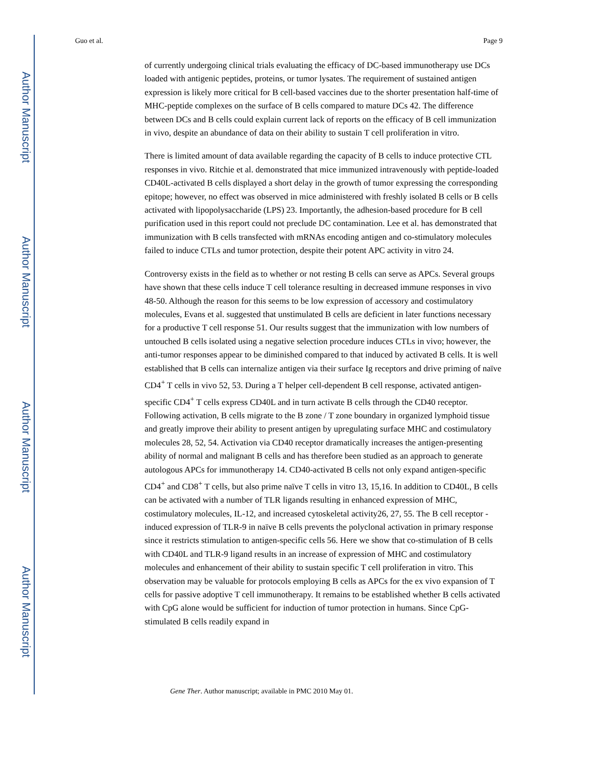Author Manuscript
Author Manuscript
Author Manuscript
Author Manuscript
Guo et al. Page 9
of currently undergoing clinical trials evaluating the efficacy of DC-based immunotherapy use DCs loaded with antigenic peptides, proteins, or tumor lysates. The requirement of sustained antigen expression is likely more critical for B cell-based vaccines due to the shorter presentation half-time of MHC-peptide complexes on the surface of B cells compared to mature DCs 42. The difference between DCs and B cells could explain current lack of reports on the efficacy of B cell immunization in vivo, despite an abundance of data on their ability to sustain T cell proliferation in vitro.
There is limited amount of data available regarding the capacity of B cells to induce protective CTL responses in vivo. Ritchie et al. demonstrated that mice immunized intravenously with peptide-loaded CD40L-activated B cells displayed a short delay in the growth of tumor expressing the corresponding epitope; however, no effect was observed in mice administered with freshly isolated B cells or B cells activated with lipopolysaccharide (LPS) 23. Importantly, the adhesion-based procedure for B cell purification used in this report could not preclude DC contamination. Lee et al. has demonstrated that immunization with B cells transfected with mRNAs encoding antigen and co-stimulatory molecules failed to induce CTLs and tumor protection, despite their potent APC activity in vitro 24.
Controversy exists in the field as to whether or not resting B cells can serve as APCs. Several groups have shown that these cells induce T cell tolerance resulting in decreased immune responses in vivo 48-50. Although the reason for this seems to be low expression of accessory and costimulatory molecules, Evans et al. suggested that unstimulated B cells are deficient in later functions necessary for a productive T cell response 51. Our results suggest that the immunization with low numbers of untouched B cells isolated using a negative selection procedure induces CTLs in vivo; however, the anti-tumor responses appear to be diminished compared to that induced by activated B cells. It is well established that B cells can internalize antigen via their surface Ig receptors and drive priming of naïve CD4<sup>+</sup> T cells in vivo 52, 53. During a T helper cell-dependent B cell response, activated antigen-specific CD4<sup>+</sup> T cells express CD40L and in turn activate B cells through the CD40 receptor. Following activation, B cells migrate to the B zone / T zone boundary in organized lymphoid tissue and greatly improve their ability to present antigen by upregulating surface MHC and costimulatory molecules 28, 52, 54. Activation via CD40 receptor dramatically increases the antigen-presenting ability of normal and malignant B cells and has therefore been studied as an approach to generate autologous APCs for immunotherapy 14. CD40-activated B cells not only expand antigen-specific CD4<sup>+</sup> and CD8<sup>+</sup> T cells, but also prime naïve T cells in vitro 13, 15,16. In addition to CD40L, B cells can be activated with a number of TLR ligands resulting in enhanced expression of MHC, costimulatory molecules, IL-12, and increased cytoskeletal activity26, 27, 55. The B cell receptor -induced expression of TLR-9 in naïve B cells prevents the polyclonal activation in primary response since it restricts stimulation to antigen-specific cells 56. Here we show that co-stimulation of B cells with CD40L and TLR-9 ligand results in an increase of expression of MHC and costimulatory molecules and enhancement of their ability to sustain specific T cell proliferation in vitro. This observation may be valuable for protocols employing B cells as APCs for the ex vivo expansion of T cells for passive adoptive T cell immunotherapy. It remains to be established whether B cells activated with CpG alone would be sufficient for induction of tumor protection in humans. Since CpG-stimulated B cells readily expand in
Gene Ther. Author manuscript; available in PMC 2010 May 01.